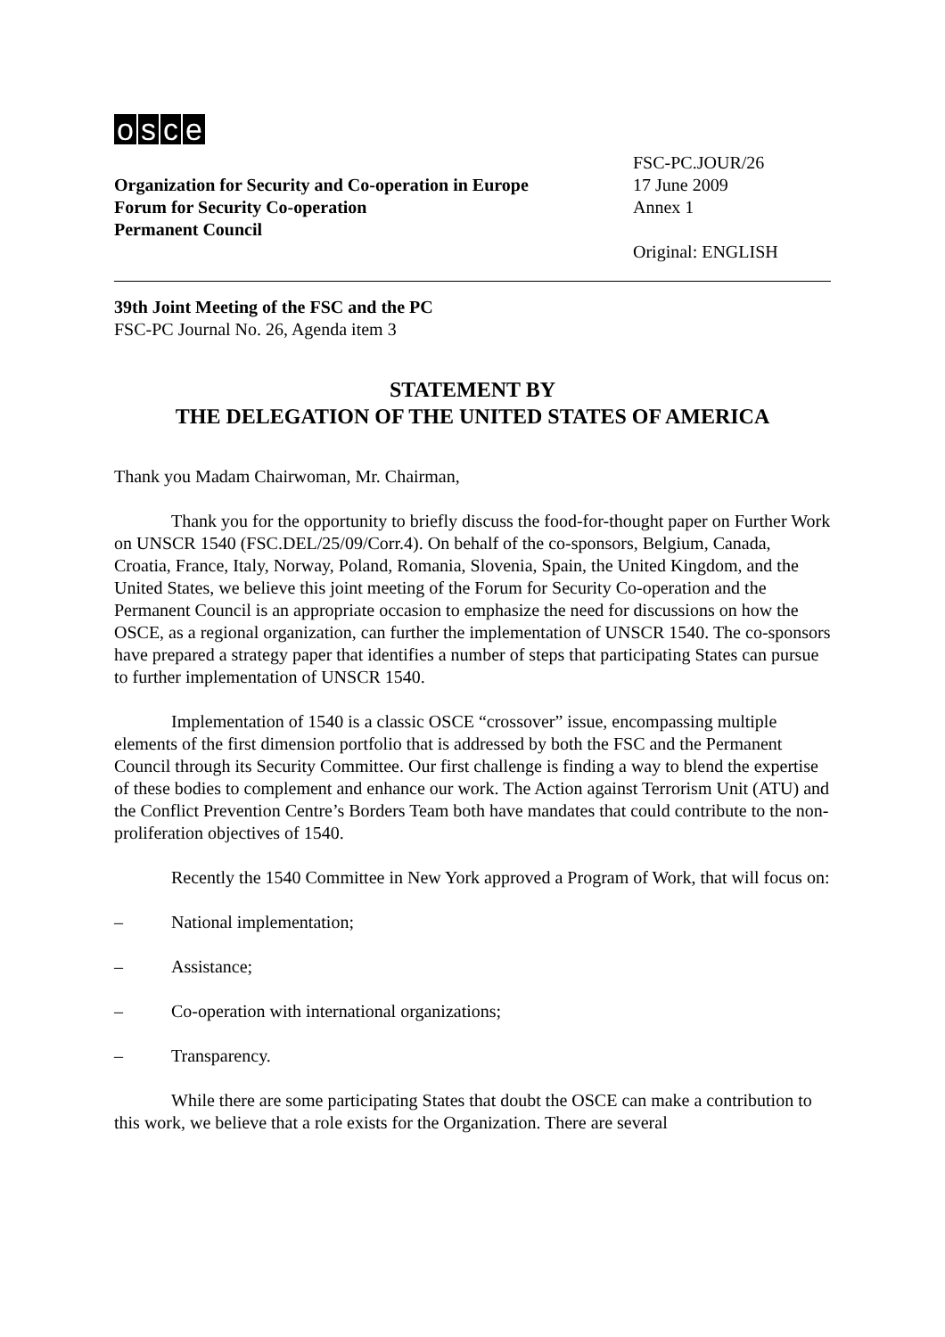osce
Organization for Security and Co-operation in Europe
Forum for Security Co-operation
Permanent Council
FSC-PC.JOUR/26
17 June 2009
Annex 1
Original: ENGLISH
39th Joint Meeting of the FSC and the PC
FSC-PC Journal No. 26, Agenda item 3
STATEMENT BY
THE DELEGATION OF THE UNITED STATES OF AMERICA
Thank you Madam Chairwoman, Mr. Chairman,
Thank you for the opportunity to briefly discuss the food-for-thought paper on Further Work on UNSCR 1540 (FSC.DEL/25/09/Corr.4). On behalf of the co-sponsors, Belgium, Canada, Croatia, France, Italy, Norway, Poland, Romania, Slovenia, Spain, the United Kingdom, and the United States, we believe this joint meeting of the Forum for Security Co-operation and the Permanent Council is an appropriate occasion to emphasize the need for discussions on how the OSCE, as a regional organization, can further the implementation of UNSCR 1540. The co-sponsors have prepared a strategy paper that identifies a number of steps that participating States can pursue to further implementation of UNSCR 1540.
Implementation of 1540 is a classic OSCE “crossover” issue, encompassing multiple elements of the first dimension portfolio that is addressed by both the FSC and the Permanent Council through its Security Committee. Our first challenge is finding a way to blend the expertise of these bodies to complement and enhance our work. The Action against Terrorism Unit (ATU) and the Conflict Prevention Centre’s Borders Team both have mandates that could contribute to the non-proliferation objectives of 1540.
Recently the 1540 Committee in New York approved a Program of Work, that will focus on:
– National implementation;
– Assistance;
– Co-operation with international organizations;
– Transparency.
While there are some participating States that doubt the OSCE can make a contribution to this work, we believe that a role exists for the Organization. There are several